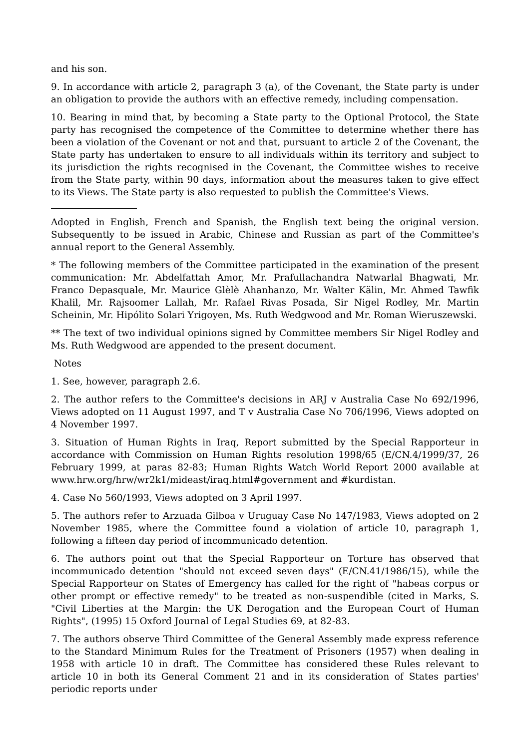and his son.
9. In accordance with article 2, paragraph 3 (a), of the Covenant, the State party is under an obligation to provide the authors with an effective remedy, including compensation.
10. Bearing in mind that, by becoming a State party to the Optional Protocol, the State party has recognised the competence of the Committee to determine whether there has been a violation of the Covenant or not and that, pursuant to article 2 of the Covenant, the State party has undertaken to ensure to all individuals within its territory and subject to its jurisdiction the rights recognised in the Covenant, the Committee wishes to receive from the State party, within 90 days, information about the measures taken to give effect to its Views. The State party is also requested to publish the Committee's Views.
Adopted in English, French and Spanish, the English text being the original version. Subsequently to be issued in Arabic, Chinese and Russian as part of the Committee's annual report to the General Assembly.
* The following members of the Committee participated in the examination of the present communication: Mr. Abdelfattah Amor, Mr. Prafullachandra Natwarlal Bhagwati, Mr. Franco Depasquale, Mr. Maurice Glèlè Ahanhanzo, Mr. Walter Kälin, Mr. Ahmed Tawfik Khalil, Mr. Rajsoomer Lallah, Mr. Rafael Rivas Posada, Sir Nigel Rodley, Mr. Martin Scheinin, Mr. Hipólito Solari Yrigoyen, Ms. Ruth Wedgwood and Mr. Roman Wieruszewski.
** The text of two individual opinions signed by Committee members Sir Nigel Rodley and Ms. Ruth Wedgwood are appended to the present document.
Notes
1. See, however, paragraph 2.6.
2. The author refers to the Committee's decisions in ARJ v Australia Case No 692/1996, Views adopted on 11 August 1997, and T v Australia Case No 706/1996, Views adopted on 4 November 1997.
3. Situation of Human Rights in Iraq, Report submitted by the Special Rapporteur in accordance with Commission on Human Rights resolution 1998/65 (E/CN.4/1999/37, 26 February 1999, at paras 82-83; Human Rights Watch World Report 2000 available at www.hrw.org/hrw/wr2k1/mideast/iraq.html#government and #kurdistan.
4. Case No 560/1993, Views adopted on 3 April 1997.
5. The authors refer to Arzuada Gilboa v Uruguay Case No 147/1983, Views adopted on 2 November 1985, where the Committee found a violation of article 10, paragraph 1, following a fifteen day period of incommunicado detention.
6. The authors point out that the Special Rapporteur on Torture has observed that incommunicado detention "should not exceed seven days" (E/CN.41/1986/15), while the Special Rapporteur on States of Emergency has called for the right of "habeas corpus or other prompt or effective remedy" to be treated as non-suspendible (cited in Marks, S. "Civil Liberties at the Margin: the UK Derogation and the European Court of Human Rights", (1995) 15 Oxford Journal of Legal Studies 69, at 82-83.
7. The authors observe Third Committee of the General Assembly made express reference to the Standard Minimum Rules for the Treatment of Prisoners (1957) when dealing in 1958 with article 10 in draft. The Committee has considered these Rules relevant to article 10 in both its General Comment 21 and in its consideration of States parties' periodic reports under